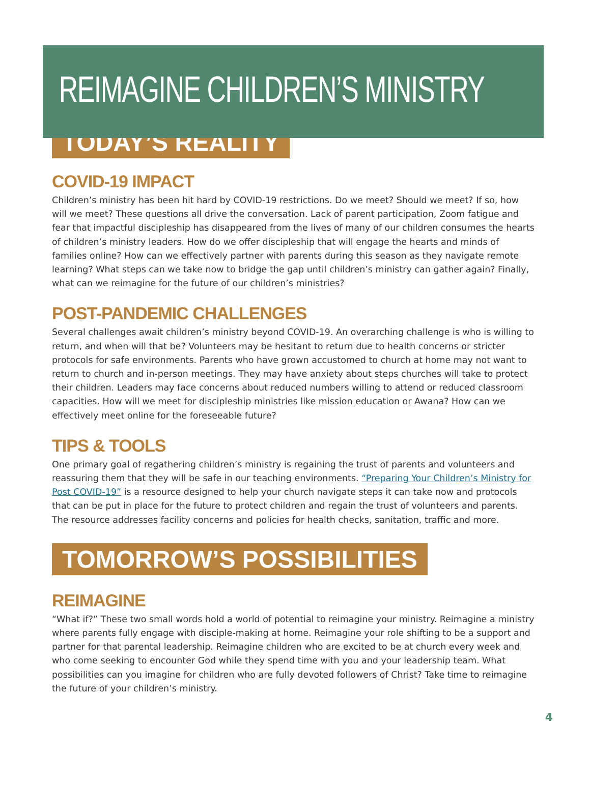REIMAGINE CHILDREN’S MINISTRY
TODAY’S REALITY
COVID-19 IMPACT
Children’s ministry has been hit hard by COVID-19 restrictions. Do we meet? Should we meet? If so, how will we meet? These questions all drive the conversation. Lack of parent participation, Zoom fatigue and fear that impactful discipleship has disappeared from the lives of many of our children consumes the hearts of children’s ministry leaders. How do we offer discipleship that will engage the hearts and minds of families online? How can we effectively partner with parents during this season as they navigate remote learning? What steps can we take now to bridge the gap until children’s ministry can gather again? Finally, what can we reimagine for the future of our children’s ministries?
POST-PANDEMIC CHALLENGES
Several challenges await children’s ministry beyond COVID-19. An overarching challenge is who is willing to return, and when will that be? Volunteers may be hesitant to return due to health concerns or stricter protocols for safe environments. Parents who have grown accustomed to church at home may not want to return to church and in-person meetings. They may have anxiety about steps churches will take to protect their children. Leaders may face concerns about reduced numbers willing to attend or reduced classroom capacities. How will we meet for discipleship ministries like mission education or Awana? How can we effectively meet online for the foreseeable future?
TIPS & TOOLS
One primary goal of regathering children’s ministry is regaining the trust of parents and volunteers and reassuring them that they will be safe in our teaching environments. “Preparing Your Children’s Ministry for Post COVID-19” is a resource designed to help your church navigate steps it can take now and protocols that can be put in place for the future to protect children and regain the trust of volunteers and parents. The resource addresses facility concerns and policies for health checks, sanitation, traffic and more.
TOMORROW’S POSSIBILITIES
REIMAGINE
“What if?” These two small words hold a world of potential to reimagine your ministry. Reimagine a ministry where parents fully engage with disciple-making at home. Reimagine your role shifting to be a support and partner for that parental leadership. Reimagine children who are excited to be at church every week and who come seeking to encounter God while they spend time with you and your leadership team. What possibilities can you imagine for children who are fully devoted followers of Christ? Take time to reimagine the future of your children’s ministry.
4